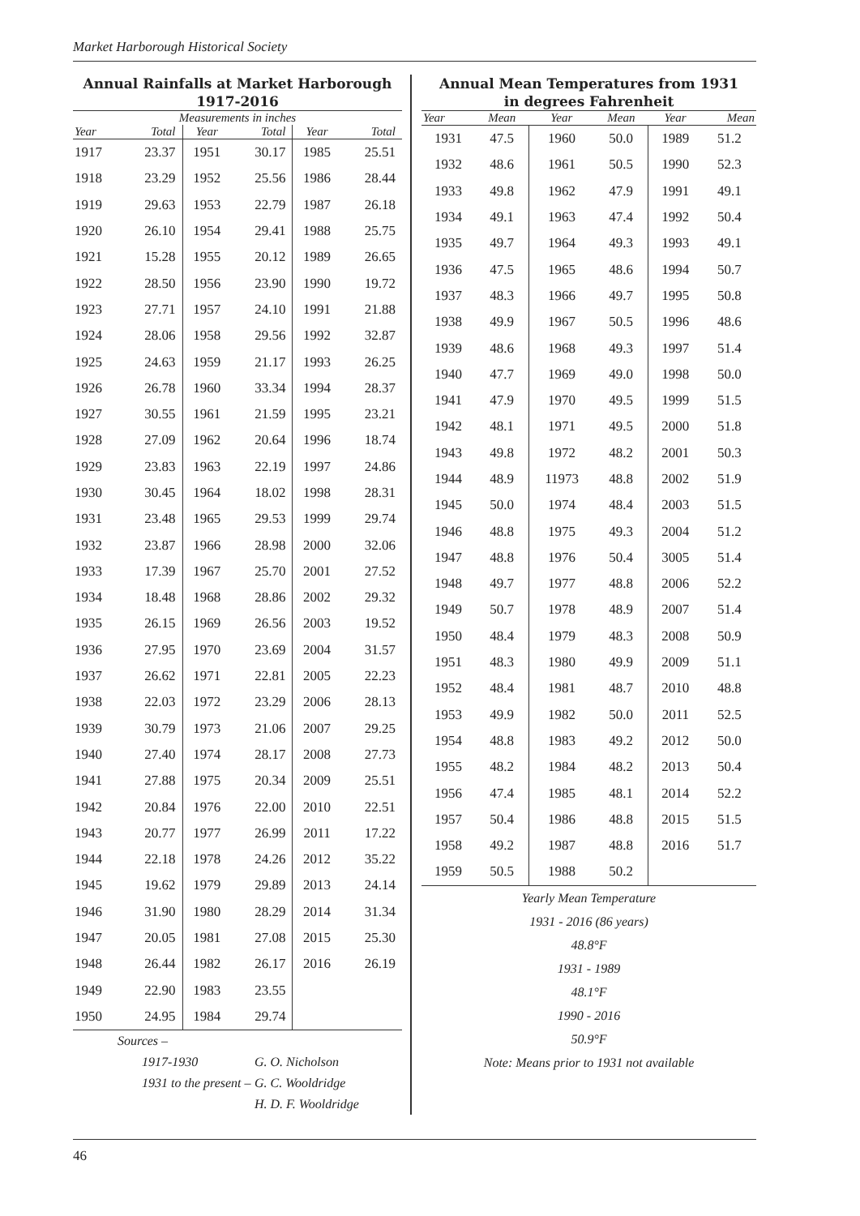Market Harborough Historical Society
Annual Rainfalls at Market Harborough
1917-2016
| Measurements in inches | | | | | |
| --- | --- | --- | --- | --- | --- |
| Year | Total | Year | Total | Year | Total |
| 1917 | 23.37 | 1951 | 30.17 | 1985 | 25.51 |
| 1918 | 23.29 | 1952 | 25.56 | 1986 | 28.44 |
| 1919 | 29.63 | 1953 | 22.79 | 1987 | 26.18 |
| 1920 | 26.10 | 1954 | 29.41 | 1988 | 25.75 |
| 1921 | 15.28 | 1955 | 20.12 | 1989 | 26.65 |
| 1922 | 28.50 | 1956 | 23.90 | 1990 | 19.72 |
| 1923 | 27.71 | 1957 | 24.10 | 1991 | 21.88 |
| 1924 | 28.06 | 1958 | 29.56 | 1992 | 32.87 |
| 1925 | 24.63 | 1959 | 21.17 | 1993 | 26.25 |
| 1926 | 26.78 | 1960 | 33.34 | 1994 | 28.37 |
| 1927 | 30.55 | 1961 | 21.59 | 1995 | 23.21 |
| 1928 | 27.09 | 1962 | 20.64 | 1996 | 18.74 |
| 1929 | 23.83 | 1963 | 22.19 | 1997 | 24.86 |
| 1930 | 30.45 | 1964 | 18.02 | 1998 | 28.31 |
| 1931 | 23.48 | 1965 | 29.53 | 1999 | 29.74 |
| 1932 | 23.87 | 1966 | 28.98 | 2000 | 32.06 |
| 1933 | 17.39 | 1967 | 25.70 | 2001 | 27.52 |
| 1934 | 18.48 | 1968 | 28.86 | 2002 | 29.32 |
| 1935 | 26.15 | 1969 | 26.56 | 2003 | 19.52 |
| 1936 | 27.95 | 1970 | 23.69 | 2004 | 31.57 |
| 1937 | 26.62 | 1971 | 22.81 | 2005 | 22.23 |
| 1938 | 22.03 | 1972 | 23.29 | 2006 | 28.13 |
| 1939 | 30.79 | 1973 | 21.06 | 2007 | 29.25 |
| 1940 | 27.40 | 1974 | 28.17 | 2008 | 27.73 |
| 1941 | 27.88 | 1975 | 20.34 | 2009 | 25.51 |
| 1942 | 20.84 | 1976 | 22.00 | 2010 | 22.51 |
| 1943 | 20.77 | 1977 | 26.99 | 2011 | 17.22 |
| 1944 | 22.18 | 1978 | 24.26 | 2012 | 35.22 |
| 1945 | 19.62 | 1979 | 29.89 | 2013 | 24.14 |
| 1946 | 31.90 | 1980 | 28.29 | 2014 | 31.34 |
| 1947 | 20.05 | 1981 | 27.08 | 2015 | 25.30 |
| 1948 | 26.44 | 1982 | 26.17 | 2016 | 26.19 |
| 1949 | 22.90 | 1983 | 23.55 | | |
| 1950 | 24.95 | 1984 | 29.74 | | |
Sources –
1917-1930 G. O. Nicholson
1931 to the present – G. C. Wooldridge
H. D. F. Wooldridge
Annual Mean Temperatures from 1931
in degrees Fahrenheit
| Year | Mean | Year | Mean | Year | Mean |
| --- | --- | --- | --- | --- | --- |
| 1931 | 47.5 | 1960 | 50.0 | 1989 | 51.2 |
| 1932 | 48.6 | 1961 | 50.5 | 1990 | 52.3 |
| 1933 | 49.8 | 1962 | 47.9 | 1991 | 49.1 |
| 1934 | 49.1 | 1963 | 47.4 | 1992 | 50.4 |
| 1935 | 49.7 | 1964 | 49.3 | 1993 | 49.1 |
| 1936 | 47.5 | 1965 | 48.6 | 1994 | 50.7 |
| 1937 | 48.3 | 1966 | 49.7 | 1995 | 50.8 |
| 1938 | 49.9 | 1967 | 50.5 | 1996 | 48.6 |
| 1939 | 48.6 | 1968 | 49.3 | 1997 | 51.4 |
| 1940 | 47.7 | 1969 | 49.0 | 1998 | 50.0 |
| 1941 | 47.9 | 1970 | 49.5 | 1999 | 51.5 |
| 1942 | 48.1 | 1971 | 49.5 | 2000 | 51.8 |
| 1943 | 49.8 | 1972 | 48.2 | 2001 | 50.3 |
| 1944 | 48.9 | 11973 | 48.8 | 2002 | 51.9 |
| 1945 | 50.0 | 1974 | 48.4 | 2003 | 51.5 |
| 1946 | 48.8 | 1975 | 49.3 | 2004 | 51.2 |
| 1947 | 48.8 | 1976 | 50.4 | 3005 | 51.4 |
| 1948 | 49.7 | 1977 | 48.8 | 2006 | 52.2 |
| 1949 | 50.7 | 1978 | 48.9 | 2007 | 51.4 |
| 1950 | 48.4 | 1979 | 48.3 | 2008 | 50.9 |
| 1951 | 48.3 | 1980 | 49.9 | 2009 | 51.1 |
| 1952 | 48.4 | 1981 | 48.7 | 2010 | 48.8 |
| 1953 | 49.9 | 1982 | 50.0 | 2011 | 52.5 |
| 1954 | 48.8 | 1983 | 49.2 | 2012 | 50.0 |
| 1955 | 48.2 | 1984 | 48.2 | 2013 | 50.4 |
| 1956 | 47.4 | 1985 | 48.1 | 2014 | 52.2 |
| 1957 | 50.4 | 1986 | 48.8 | 2015 | 51.5 |
| 1958 | 49.2 | 1987 | 48.8 | 2016 | 51.7 |
| 1959 | 50.5 | 1988 | 50.2 | | |
Yearly Mean Temperature
1931 - 2016 (86 years)
48.8°F
1931 - 1989
48.1°F
1990 - 2016
50.9°F
Note: Means prior to 1931 not available
46